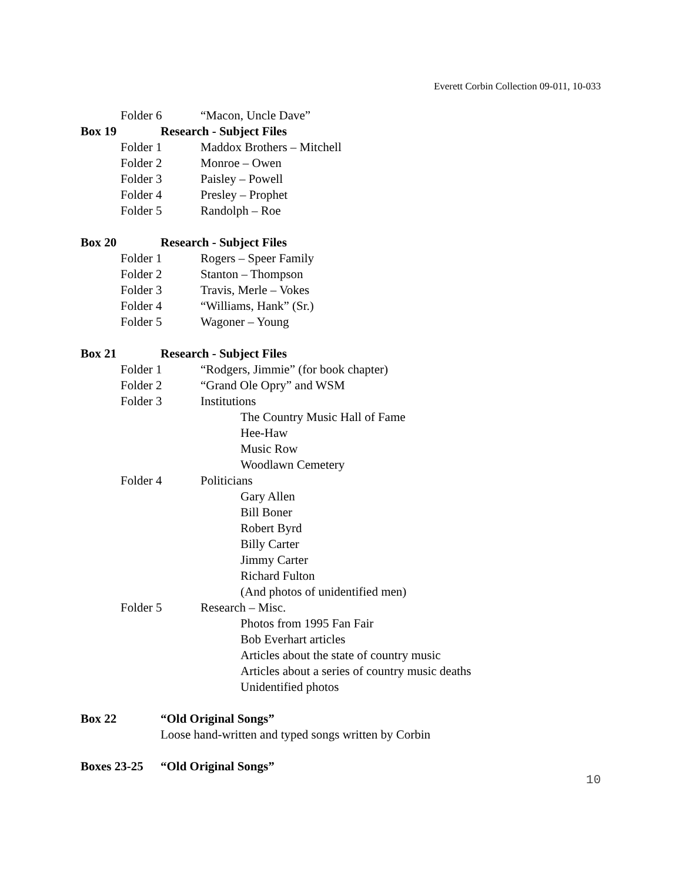Everett Corbin Collection 09-011, 10-033
Folder 6 “Macon, Uncle Dave”
Box 19 Research - Subject Files
Folder 1 Maddox Brothers – Mitchell
Folder 2 Monroe – Owen
Folder 3 Paisley – Powell
Folder 4 Presley – Prophet
Folder 5 Randolph – Roe
Box 20 Research - Subject Files
Folder 1 Rogers – Speer Family
Folder 2 Stanton – Thompson
Folder 3 Travis, Merle – Vokes
Folder 4 “Williams, Hank” (Sr.)
Folder 5 Wagoner – Young
Box 21 Research - Subject Files
Folder 1 “Rodgers, Jimmie” (for book chapter)
Folder 2 “Grand Ole Opry” and WSM
Folder 3 Institutions
The Country Music Hall of Fame
Hee-Haw
Music Row
Woodlawn Cemetery
Folder 4 Politicians
Gary Allen
Bill Boner
Robert Byrd
Billy Carter
Jimmy Carter
Richard Fulton
(And photos of unidentified men)
Folder 5 Research – Misc.
Photos from 1995 Fan Fair
Bob Everhart articles
Articles about the state of country music
Articles about a series of country music deaths
Unidentified photos
Box 22 “Old Original Songs”
Loose hand-written and typed songs written by Corbin
Boxes 23-25 “Old Original Songs”
10